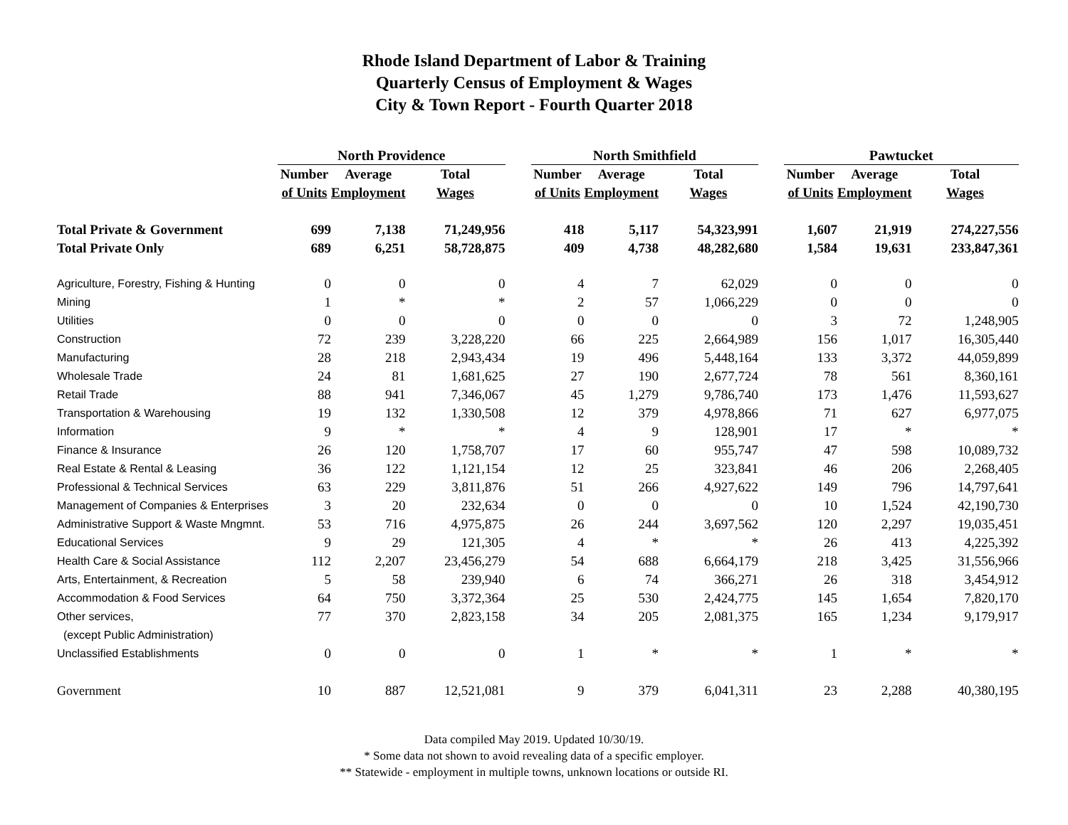Rhode Island Department of Labor & Training
Quarterly Census of Employment & Wages
City & Town Report - Fourth Quarter 2018
| | North Providence | | | | North Smithfield | | | | Pawtucket | | |
| --- | --- | --- | --- | --- | --- | --- | --- | --- | --- | --- | --- |
| | Number | Average | Total | | Number | Average | Total | | Number | Average | Total |
| | of Units | Employment | Wages | | of Units | Employment | Wages | | of Units | Employment | Wages |
| Total Private & Government | 699 | 7,138 | 71,249,956 | | 418 | 5,117 | 54,323,991 | | 1,607 | 21,919 | 274,227,556 |
| Total Private Only | 689 | 6,251 | 58,728,875 | | 409 | 4,738 | 48,282,680 | | 1,584 | 19,631 | 233,847,361 |
| Agriculture, Forestry, Fishing & Hunting | 0 | 0 | 0 | | 4 | 7 | 62,029 | | 0 | 0 | 0 |
| Mining | 1 | * | * | | 2 | 57 | 1,066,229 | | 0 | 0 | 0 |
| Utilities | 0 | 0 | 0 | | 0 | 0 | 0 | | 3 | 72 | 1,248,905 |
| Construction | 72 | 239 | 3,228,220 | | 66 | 225 | 2,664,989 | | 156 | 1,017 | 16,305,440 |
| Manufacturing | 28 | 218 | 2,943,434 | | 19 | 496 | 5,448,164 | | 133 | 3,372 | 44,059,899 |
| Wholesale Trade | 24 | 81 | 1,681,625 | | 27 | 190 | 2,677,724 | | 78 | 561 | 8,360,161 |
| Retail Trade | 88 | 941 | 7,346,067 | | 45 | 1,279 | 9,786,740 | | 173 | 1,476 | 11,593,627 |
| Transportation & Warehousing | 19 | 132 | 1,330,508 | | 12 | 379 | 4,978,866 | | 71 | 627 | 6,977,075 |
| Information | 9 | * | * | | 4 | 9 | 128,901 | | 17 | * | * |
| Finance & Insurance | 26 | 120 | 1,758,707 | | 17 | 60 | 955,747 | | 47 | 598 | 10,089,732 |
| Real Estate & Rental & Leasing | 36 | 122 | 1,121,154 | | 12 | 25 | 323,841 | | 46 | 206 | 2,268,405 |
| Professional & Technical Services | 63 | 229 | 3,811,876 | | 51 | 266 | 4,927,622 | | 149 | 796 | 14,797,641 |
| Management of Companies & Enterprises | 3 | 20 | 232,634 | | 0 | 0 | 0 | | 10 | 1,524 | 42,190,730 |
| Administrative Support & Waste Mngmnt. | 53 | 716 | 4,975,875 | | 26 | 244 | 3,697,562 | | 120 | 2,297 | 19,035,451 |
| Educational Services | 9 | 29 | 121,305 | | 4 | * | * | | 26 | 413 | 4,225,392 |
| Health Care & Social Assistance | 112 | 2,207 | 23,456,279 | | 54 | 688 | 6,664,179 | | 218 | 3,425 | 31,556,966 |
| Arts, Entertainment, & Recreation | 5 | 58 | 239,940 | | 6 | 74 | 366,271 | | 26 | 318 | 3,454,912 |
| Accommodation & Food Services | 64 | 750 | 3,372,364 | | 25 | 530 | 2,424,775 | | 145 | 1,654 | 7,820,170 |
| Other services, | 77 | 370 | 2,823,158 | | 34 | 205 | 2,081,375 | | 165 | 1,234 | 9,179,917 |
| (except Public Administration) | | | | | | | | | | | |
| Unclassified Establishments | 0 | 0 | 0 | | 1 | * | * | | 1 | * | * |
| Government | 10 | 887 | 12,521,081 | | 9 | 379 | 6,041,311 | | 23 | 2,288 | 40,380,195 |
Data compiled May 2019. Updated 10/30/19.
* Some data not shown to avoid revealing data of a specific employer.
** Statewide - employment in multiple towns, unknown locations or outside RI.